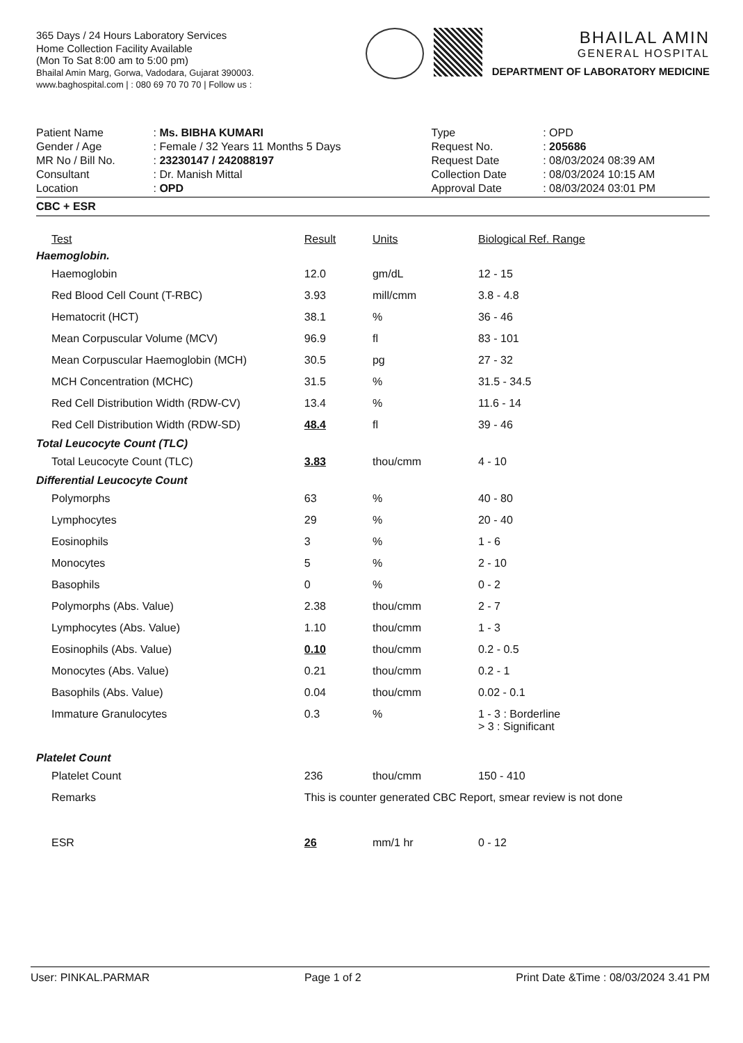365 Days / 24 Hours Laboratory Services
Home Collection Facility Available
(Mon To Sat 8:00 am to 5:00 pm)
Bhailal Amin Marg, Gorwa, Vadodara, Gujarat 390003.
www.baghospital.com | : 080 69 70 70 70 | Follow us :
BHAILAL AMIN
GENERAL HOSPITAL
DEPARTMENT OF LABORATORY MEDICINE
| Patient Name | : Ms. BIBHA KUMARI | Type | : OPD |
| Gender / Age | : Female / 32 Years 11 Months 5 Days | Request No. | : 205686 |
| MR No / Bill No. | : 23230147 / 242088197 | Request Date | : 08/03/2024 08:39 AM |
| Consultant | : Dr. Manish Mittal | Collection Date | : 08/03/2024 10:15 AM |
| Location | : OPD | Approval Date | : 08/03/2024 03:01 PM |
CBC + ESR
| Test | Result | Units | Biological Ref. Range |
| --- | --- | --- | --- |
| Haemoglobin. | | | |
| Haemoglobin | 12.0 | gm/dL | 12 - 15 |
| Red Blood Cell Count (T-RBC) | 3.93 | mill/cmm | 3.8 - 4.8 |
| Hematocrit (HCT) | 38.1 | % | 36 - 46 |
| Mean Corpuscular Volume (MCV) | 96.9 | fl | 83 - 101 |
| Mean Corpuscular Haemoglobin (MCH) | 30.5 | pg | 27 - 32 |
| MCH Concentration (MCHC) | 31.5 | % | 31.5 - 34.5 |
| Red Cell Distribution Width (RDW-CV) | 13.4 | % | 11.6 - 14 |
| Red Cell Distribution Width (RDW-SD) | 48.4 | fl | 39 - 46 |
| Total Leucocyte Count (TLC) | | | |
| Total Leucocyte Count (TLC) | 3.83 | thou/cmm | 4 - 10 |
| Differential Leucocyte Count | | | |
| Polymorphs | 63 | % | 40 - 80 |
| Lymphocytes | 29 | % | 20 - 40 |
| Eosinophils | 3 | % | 1 - 6 |
| Monocytes | 5 | % | 2 - 10 |
| Basophils | 0 | % | 0 - 2 |
| Polymorphs (Abs. Value) | 2.38 | thou/cmm | 2 - 7 |
| Lymphocytes (Abs. Value) | 1.10 | thou/cmm | 1 - 3 |
| Eosinophils (Abs. Value) | 0.10 | thou/cmm | 0.2 - 0.5 |
| Monocytes (Abs. Value) | 0.21 | thou/cmm | 0.2 - 1 |
| Basophils (Abs. Value) | 0.04 | thou/cmm | 0.02 - 0.1 |
| Immature Granulocytes | 0.3 | % | 1 - 3 : Borderline > 3 : Significant |
| Platelet Count | | | |
| Platelet Count | 236 | thou/cmm | 150 - 410 |
| Remarks | This is counter generated CBC Report, smear review is not done | | |
| ESR | 26 | mm/1 hr | 0 - 12 |
User: PINKAL.PARMAR Page 1 of 2 Print Date &Time : 08/03/2024 3.41 PM